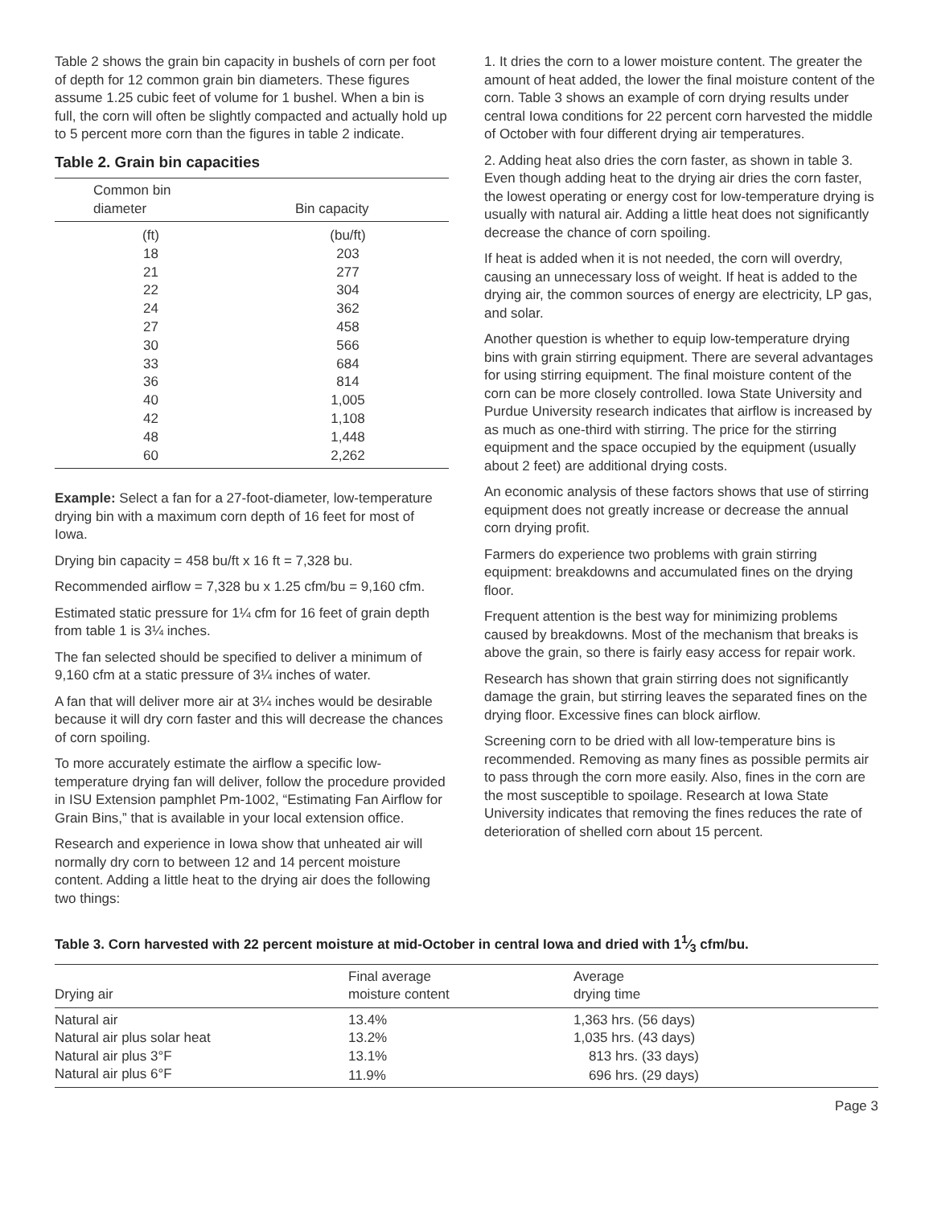Table 2 shows the grain bin capacity in bushels of corn per foot of depth for 12 common grain bin diameters. These figures assume 1.25 cubic feet of volume for 1 bushel. When a bin is full, the corn will often be slightly compacted and actually hold up to 5 percent more corn than the figures in table 2 indicate.
Table 2. Grain bin capacities
| Common bin diameter | Bin capacity |
| --- | --- |
| (ft) | (bu/ft) |
| 18 | 203 |
| 21 | 277 |
| 22 | 304 |
| 24 | 362 |
| 27 | 458 |
| 30 | 566 |
| 33 | 684 |
| 36 | 814 |
| 40 | 1,005 |
| 42 | 1,108 |
| 48 | 1,448 |
| 60 | 2,262 |
Example: Select a fan for a 27-foot-diameter, low-temperature drying bin with a maximum corn depth of 16 feet for most of Iowa.
Drying bin capacity = 458 bu/ft x 16 ft = 7,328 bu.
Recommended airflow = 7,328 bu x 1.25 cfm/bu = 9,160 cfm.
Estimated static pressure for 1¼ cfm for 16 feet of grain depth from table 1 is 3¼ inches.
The fan selected should be specified to deliver a minimum of 9,160 cfm at a static pressure of 3¼ inches of water.
A fan that will deliver more air at 3¼ inches would be desirable because it will dry corn faster and this will decrease the chances of corn spoiling.
To more accurately estimate the airflow a specific low-temperature drying fan will deliver, follow the procedure provided in ISU Extension pamphlet Pm-1002, “Estimating Fan Airflow for Grain Bins,” that is available in your local extension office.
Research and experience in Iowa show that unheated air will normally dry corn to between 12 and 14 percent moisture content. Adding a little heat to the drying air does the following two things:
1. It dries the corn to a lower moisture content. The greater the amount of heat added, the lower the final moisture content of the corn. Table 3 shows an example of corn drying results under central Iowa conditions for 22 percent corn harvested the middle of October with four different drying air temperatures.
2. Adding heat also dries the corn faster, as shown in table 3. Even though adding heat to the drying air dries the corn faster, the lowest operating or energy cost for low-temperature drying is usually with natural air. Adding a little heat does not significantly decrease the chance of corn spoiling.
If heat is added when it is not needed, the corn will overdry, causing an unnecessary loss of weight. If heat is added to the drying air, the common sources of energy are electricity, LP gas, and solar.
Another question is whether to equip low-temperature drying bins with grain stirring equipment. There are several advantages for using stirring equipment. The final moisture content of the corn can be more closely controlled. Iowa State University and Purdue University research indicates that airflow is increased by as much as one-third with stirring. The price for the stirring equipment and the space occupied by the equipment (usually about 2 feet) are additional drying costs.
An economic analysis of these factors shows that use of stirring equipment does not greatly increase or decrease the annual corn drying profit.
Farmers do experience two problems with grain stirring equipment: breakdowns and accumulated fines on the drying floor.
Frequent attention is the best way for minimizing problems caused by breakdowns. Most of the mechanism that breaks is above the grain, so there is fairly easy access for repair work.
Research has shown that grain stirring does not significantly damage the grain, but stirring leaves the separated fines on the drying floor. Excessive fines can block airflow.
Screening corn to be dried with all low-temperature bins is recommended. Removing as many fines as possible permits air to pass through the corn more easily. Also, fines in the corn are the most susceptible to spoilage. Research at Iowa State University indicates that removing the fines reduces the rate of deterioration of shelled corn about 15 percent.
Table 3. Corn harvested with 22 percent moisture at mid-October in central Iowa and dried with 11⁄3 cfm/bu.
| Drying air | Final average moisture content | Average drying time |
| --- | --- | --- |
| Natural air | 13.4% | 1,363 hrs. (56 days) |
| Natural air plus solar heat | 13.2% | 1,035 hrs. (43 days) |
| Natural air plus 3°F | 13.1% | 813 hrs. (33 days) |
| Natural air plus 6°F | 11.9% | 696 hrs. (29 days) |
Page 3